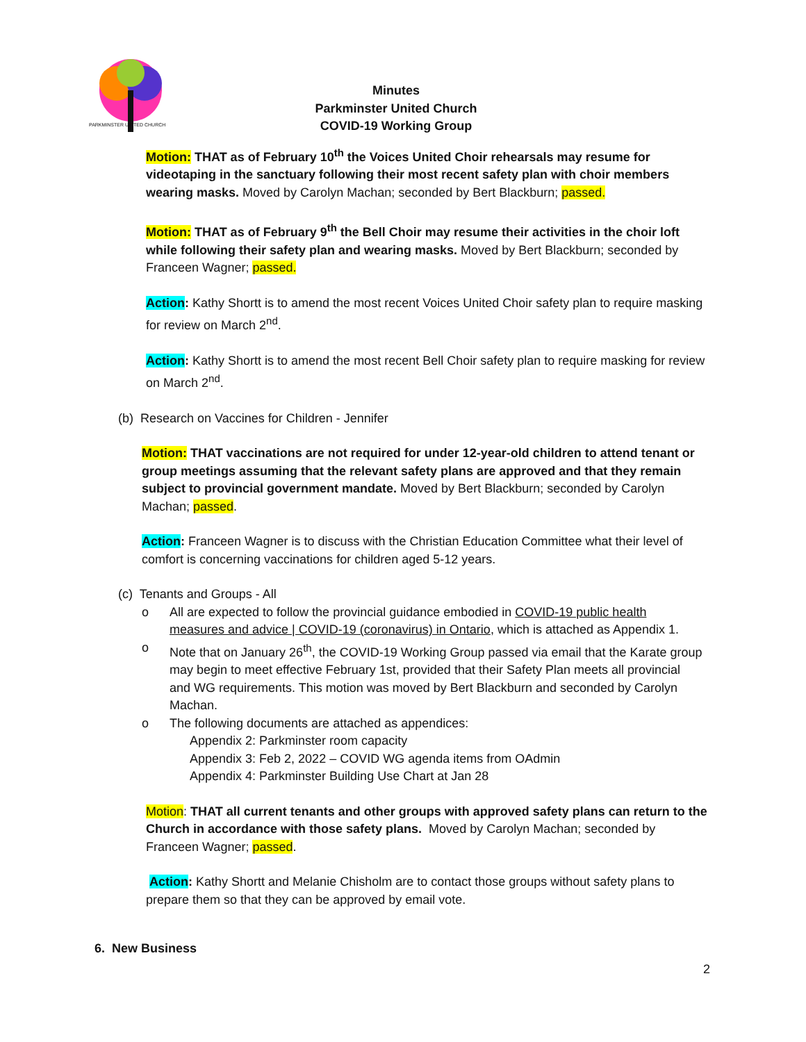PARKMINSTER UNITED CHURCH
Minutes
Parkminster United Church
COVID-19 Working Group
Motion: THAT as of February 10<sup>th</sup> the Voices United Choir rehearsals may resume for videotaping in the sanctuary following their most recent safety plan with choir members wearing masks. Moved by Carolyn Machan; seconded by Bert Blackburn; passed.
Motion: THAT as of February 9<sup>th</sup> the Bell Choir may resume their activities in the choir loft while following their safety plan and wearing masks. Moved by Bert Blackburn; seconded by Franceen Wagner; passed.
Action: Kathy Shortt is to amend the most recent Voices United Choir safety plan to require masking for review on March 2<sup>nd</sup>.
Action: Kathy Shortt is to amend the most recent Bell Choir safety plan to require masking for review on March 2<sup>nd</sup>.
(b) Research on Vaccines for Children - Jennifer
Motion: THAT vaccinations are not required for under 12-year-old children to attend tenant or group meetings assuming that the relevant safety plans are approved and that they remain subject to provincial government mandate. Moved by Bert Blackburn; seconded by Carolyn Machan; passed.
Action: Franceen Wagner is to discuss with the Christian Education Committee what their level of comfort is concerning vaccinations for children aged 5-12 years.
(c) Tenants and Groups - All
o All are expected to follow the provincial guidance embodied in COVID-19 public health measures and advice | COVID-19 (coronavirus) in Ontario, which is attached as Appendix 1.
o Note that on January 26<sup>th</sup>, the COVID-19 Working Group passed via email that the Karate group may begin to meet effective February 1st, provided that their Safety Plan meets all provincial and WG requirements. This motion was moved by Bert Blackburn and seconded by Carolyn Machan.
o The following documents are attached as appendices:
Appendix 2: Parkminster room capacity
Appendix 3: Feb 2, 2022 – COVID WG agenda items from OAdmin
Appendix 4: Parkminster Building Use Chart at Jan 28
Motion: THAT all current tenants and other groups with approved safety plans can return to the Church in accordance with those safety plans. Moved by Carolyn Machan; seconded by Franceen Wagner; passed.
Action: Kathy Shortt and Melanie Chisholm are to contact those groups without safety plans to prepare them so that they can be approved by email vote.
6. New Business
2